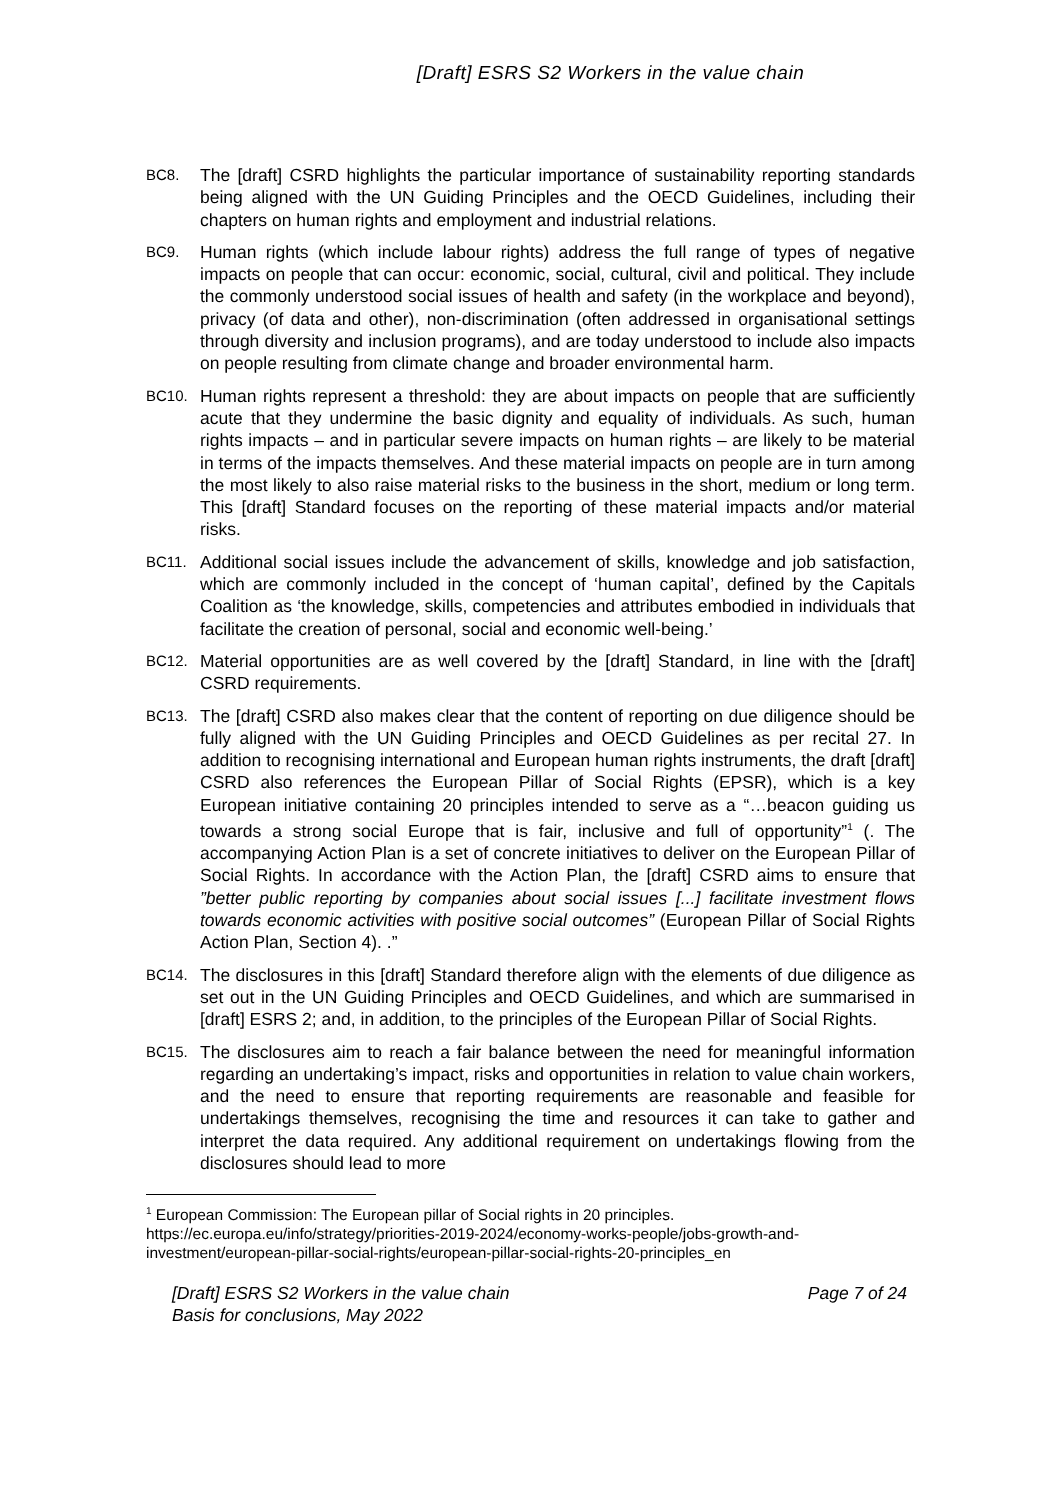[Draft] ESRS S2 Workers in the value chain
BC8.
The [draft] CSRD highlights the particular importance of sustainability reporting standards being aligned with the UN Guiding Principles and the OECD Guidelines, including their chapters on human rights and employment and industrial relations.
BC9.
Human rights (which include labour rights) address the full range of types of negative impacts on people that can occur: economic, social, cultural, civil and political. They include the commonly understood social issues of health and safety (in the workplace and beyond), privacy (of data and other), non-discrimination (often addressed in organisational settings through diversity and inclusion programs), and are today understood to include also impacts on people resulting from climate change and broader environmental harm.
BC10.
Human rights represent a threshold: they are about impacts on people that are sufficiently acute that they undermine the basic dignity and equality of individuals. As such, human rights impacts – and in particular severe impacts on human rights – are likely to be material in terms of the impacts themselves. And these material impacts on people are in turn among the most likely to also raise material risks to the business in the short, medium or long term. This [draft] Standard focuses on the reporting of these material impacts and/or material risks.
BC11.
Additional social issues include the advancement of skills, knowledge and job satisfaction, which are commonly included in the concept of ‘human capital’, defined by the Capitals Coalition as ‘the knowledge, skills, competencies and attributes embodied in individuals that facilitate the creation of personal, social and economic well-being.’
BC12.
Material opportunities are as well covered by the [draft] Standard, in line with the [draft] CSRD requirements.
BC13.
The [draft] CSRD also makes clear that the content of reporting on due diligence should be fully aligned with the UN Guiding Principles and OECD Guidelines as per recital 27. In addition to recognising international and European human rights instruments, the draft [draft] CSRD also references the European Pillar of Social Rights (EPSR), which is a key European initiative containing 20 principles intended to serve as a “…beacon guiding us towards a strong social Europe that is fair, inclusive and full of opportunity”<sup>1</sup> (. The accompanying Action Plan is a set of concrete initiatives to deliver on the European Pillar of Social Rights. In accordance with the Action Plan, the [draft] CSRD aims to ensure that ”better public reporting by companies about social issues [...] facilitate investment flows towards economic activities with positive social outcomes” (European Pillar of Social Rights Action Plan, Section 4). .”
BC14.
The disclosures in this [draft] Standard therefore align with the elements of due diligence as set out in the UN Guiding Principles and OECD Guidelines, and which are summarised in [draft] ESRS 2; and, in addition, to the principles of the European Pillar of Social Rights.
BC15.
The disclosures aim to reach a fair balance between the need for meaningful information regarding an undertaking’s impact, risks and opportunities in relation to value chain workers, and the need to ensure that reporting requirements are reasonable and feasible for undertakings themselves, recognising the time and resources it can take to gather and interpret the data required. Any additional requirement on undertakings flowing from the disclosures should lead to more
<sup>1</sup> European Commission: The European pillar of Social rights in 20 principles. https://ec.europa.eu/info/strategy/priorities-2019-2024/economy-works-people/jobs-growth-and-investment/european-pillar-social-rights/european-pillar-social-rights-20-principles_en
[Draft] ESRS S2 Workers in the value chain
Basis for conclusions, May 2022
Page 7 of 24